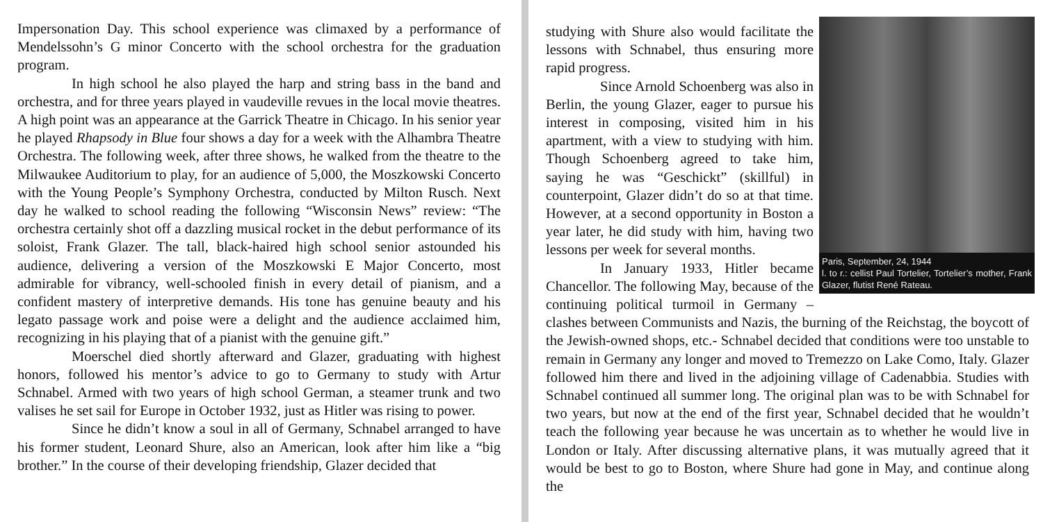Impersonation Day. This school experience was climaxed by a performance of Mendelssohn’s G minor Concerto with the school orchestra for the graduation program.
In high school he also played the harp and string bass in the band and orchestra, and for three years played in vaudeville revues in the local movie theatres. A high point was an appearance at the Garrick Theatre in Chicago. In his senior year he played Rhapsody in Blue four shows a day for a week with the Alhambra Theatre Orchestra. The following week, after three shows, he walked from the theatre to the Milwaukee Auditorium to play, for an audience of 5,000, the Moszkowski Concerto with the Young People’s Symphony Orchestra, conducted by Milton Rusch. Next day he walked to school reading the following “Wisconsin News” review: “The orchestra certainly shot off a dazzling musical rocket in the debut performance of its soloist, Frank Glazer. The tall, black-haired high school senior astounded his audience, delivering a version of the Moszkowski E Major Concerto, most admirable for vibrancy, well-schooled finish in every detail of pianism, and a confident mastery of interpretive demands. His tone has genuine beauty and his legato passage work and poise were a delight and the audience acclaimed him, recognizing in his playing that of a pianist with the genuine gift.”
Moerschel died shortly afterward and Glazer, graduating with highest honors, followed his mentor’s advice to go to Germany to study with Artur Schnabel. Armed with two years of high school German, a steamer trunk and two valises he set sail for Europe in October 1932, just as Hitler was rising to power.
Since he didn’t know a soul in all of Germany, Schnabel arranged to have his former student, Leonard Shure, also an American, look after him like a “big brother.” In the course of their developing friendship, Glazer decided that
Paris, September, 24, 1944
l. to r.: cellist Paul Tortelier, Tortelier’s mother, Frank Glazer, flutist René Rateau.
studying with Shure also would facilitate the lessons with Schnabel, thus ensuring more rapid progress.
Since Arnold Schoenberg was also in Berlin, the young Glazer, eager to pursue his interest in composing, visited him in his apartment, with a view to studying with him. Though Schoenberg agreed to take him, saying he was “Geschickt” (skillful) in counterpoint, Glazer didn’t do so at that time. However, at a second opportunity in Boston a year later, he did study with him, having two lessons per week for several months.
In January 1933, Hitler became Chancellor. The following May, because of the continuing political turmoil in Germany – clashes between Communists and Nazis, the burning of the Reichstag, the boycott of the Jewish-owned shops, etc.- Schnabel decided that conditions were too unstable to remain in Germany any longer and moved to Tremezzo on Lake Como, Italy. Glazer followed him there and lived in the adjoining village of Cadenabbia. Studies with Schnabel continued all summer long. The original plan was to be with Schnabel for two years, but now at the end of the first year, Schnabel decided that he wouldn’t teach the following year because he was uncertain as to whether he would live in London or Italy. After discussing alternative plans, it was mutually agreed that it would be best to go to Boston, where Shure had gone in May, and continue along the